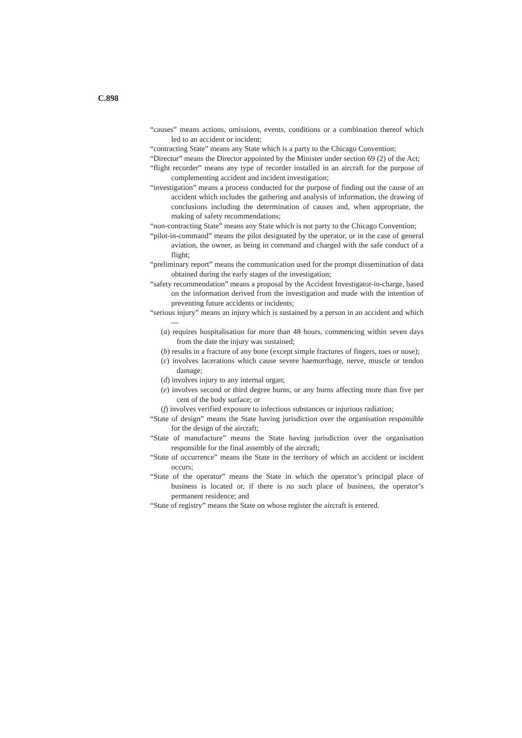C.898
“causes” means actions, omissions, events, conditions or a combination thereof which led to an accident or incident;
“contracting State” means any State which is a party to the Chicago Convention;
“Director” means the Director appointed by the Minister under section 69 (2) of the Act;
“flight recorder” means any type of recorder installed in an aircraft for the purpose of complementing accident and incident investigation;
“investigation” means a process conducted for the purpose of finding out the cause of an accident which includes the gathering and analysis of information, the drawing of conclusions including the determination of causes and, when appropriate, the making of safety recommendations;
“non-contracting State” means any State which is not party to the Chicago Convention;
“pilot-in-command” means the pilot designated by the operator, or in the case of general aviation, the owner, as being in command and charged with the safe conduct of a flight;
“preliminary report” means the communication used for the prompt dissemination of data obtained during the early stages of the investigation;
“safety recommendation” means a proposal by the Accident Investigator-in-charge, based on the information derived from the investigation and made with the intention of preventing future accidents or incidents;
“serious injury” means an injury which is sustained by a person in an accident and which —
(a) requires hospitalisation for more than 48 hours, commencing within seven days from the date the injury was sustained;
(b) results in a fracture of any bone (except simple fractures of fingers, toes or nose);
(c) involves lacerations which cause severe haemorrhage, nerve, muscle or tendon damage;
(d) involves injury to any internal organ;
(e) involves second or third degree burns, or any burns affecting more than five per cent of the body surface; or
(f) involves verified exposure to infectious substances or injurious radiation;
“State of design” means the State having jurisdiction over the organisation responsible for the design of the aircraft;
“State of manufacture” means the State having jurisdiction over the organisation responsible for the final assembly of the aircraft;
“State of occurrence” means the State in the territory of which an accident or incident occurs;
“State of the operator” means the State in which the operator’s principal place of business is located or, if there is no such place of business, the operator’s permanent residence; and
“State of registry” means the State on whose register the aircraft is entered.